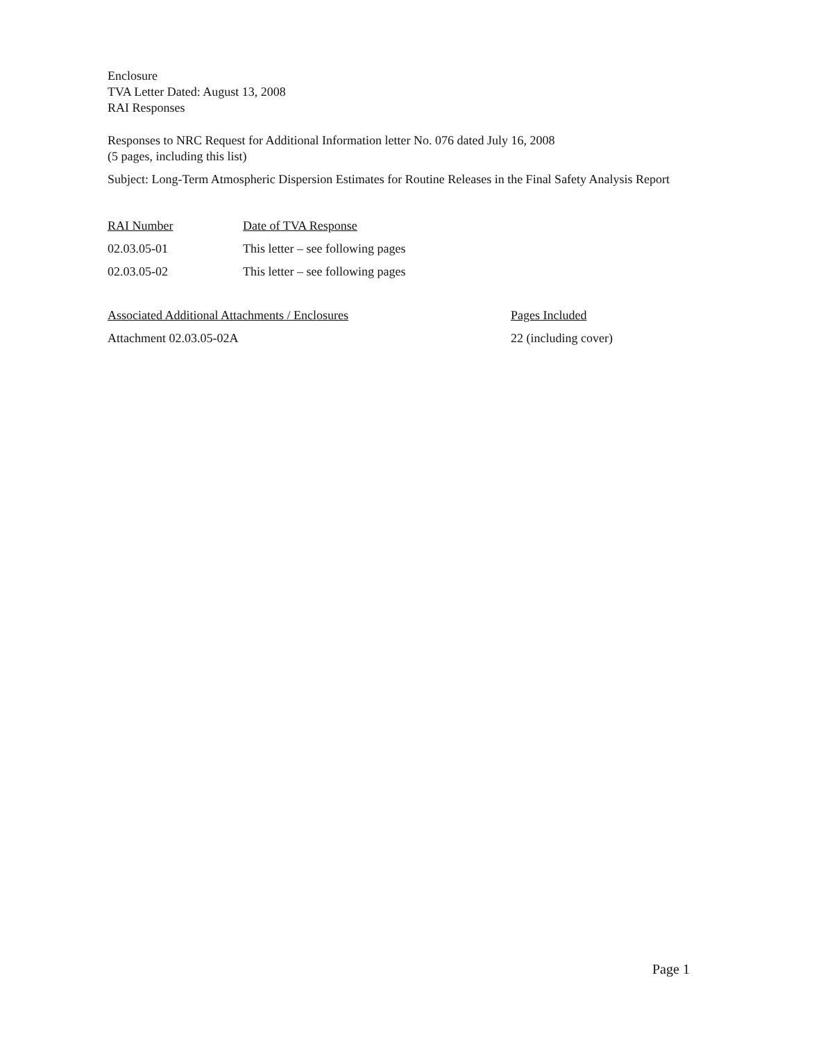Enclosure
TVA Letter Dated: August 13, 2008
RAI Responses
Responses to NRC Request for Additional Information letter No. 076 dated July 16, 2008
(5 pages, including this list)
Subject: Long-Term Atmospheric Dispersion Estimates for Routine Releases in the Final Safety Analysis Report
| RAI Number | Date of TVA Response |
| 02.03.05-01 | This letter – see following pages |
| 02.03.05-02 | This letter – see following pages |
| Associated Additional Attachments / Enclosures | Pages Included |
| Attachment 02.03.05-02A | 22 (including cover) |
Page 1